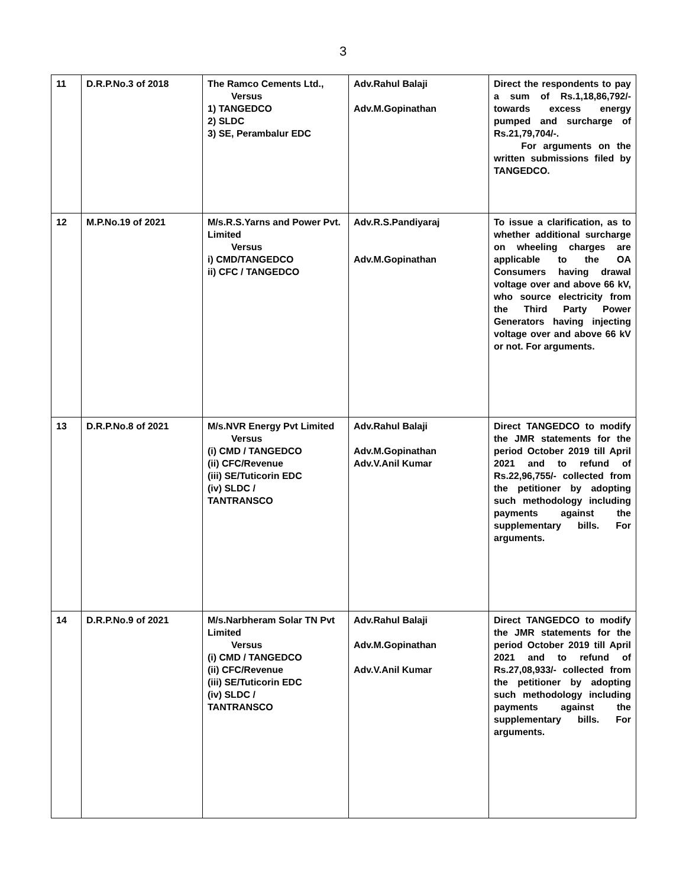3
| 11 | D.R.P.No.3 of 2018 | The Ramco Cements Ltd., Versus 1) TANGEDCO 2) SLDC 3) SE, Perambalur EDC | Adv.Rahul Balaji Adv.M.Gopinathan | Direct the respondents to pay a sum of Rs.1,18,86,792/- towards excess energy pumped and surcharge of Rs.21,79,704/-. For arguments on the written submissions filed by TANGEDCO. |
| 12 | M.P.No.19 of 2021 | M/s.R.S.Yarns and Power Pvt. Limited Versus i) CMD/TANGEDCO ii) CFC / TANGEDCO | Adv.R.S.Pandiyaraj Adv.M.Gopinathan | To issue a clarification, as to whether additional surcharge on wheeling charges are applicable to the OA Consumers having drawal voltage over and above 66 kV, who source electricity from the Third Party Power Generators having injecting voltage over and above 66 kV or not. For arguments. |
| 13 | D.R.P.No.8 of 2021 | M/s.NVR Energy Pvt Limited Versus (i) CMD / TANGEDCO (ii) CFC/Revenue (iii) SE/Tuticorin EDC (iv) SLDC / TANTRANSCO | Adv.Rahul Balaji Adv.M.Gopinathan Adv.V.Anil Kumar | Direct TANGEDCO to modify the JMR statements for the period October 2019 till April 2021 and to refund of Rs.22,96,755/- collected from the petitioner by adopting such methodology including payments against the supplementary bills. For arguments. |
| 14 | D.R.P.No.9 of 2021 | M/s.Narbheram Solar TN Pvt Limited Versus (i) CMD / TANGEDCO (ii) CFC/Revenue (iii) SE/Tuticorin EDC (iv) SLDC / TANTRANSCO | Adv.Rahul Balaji Adv.M.Gopinathan Adv.V.Anil Kumar | Direct TANGEDCO to modify the JMR statements for the period October 2019 till April 2021 and to refund of Rs.27,08,933/- collected from the petitioner by adopting such methodology including payments against the supplementary bills. For arguments. |